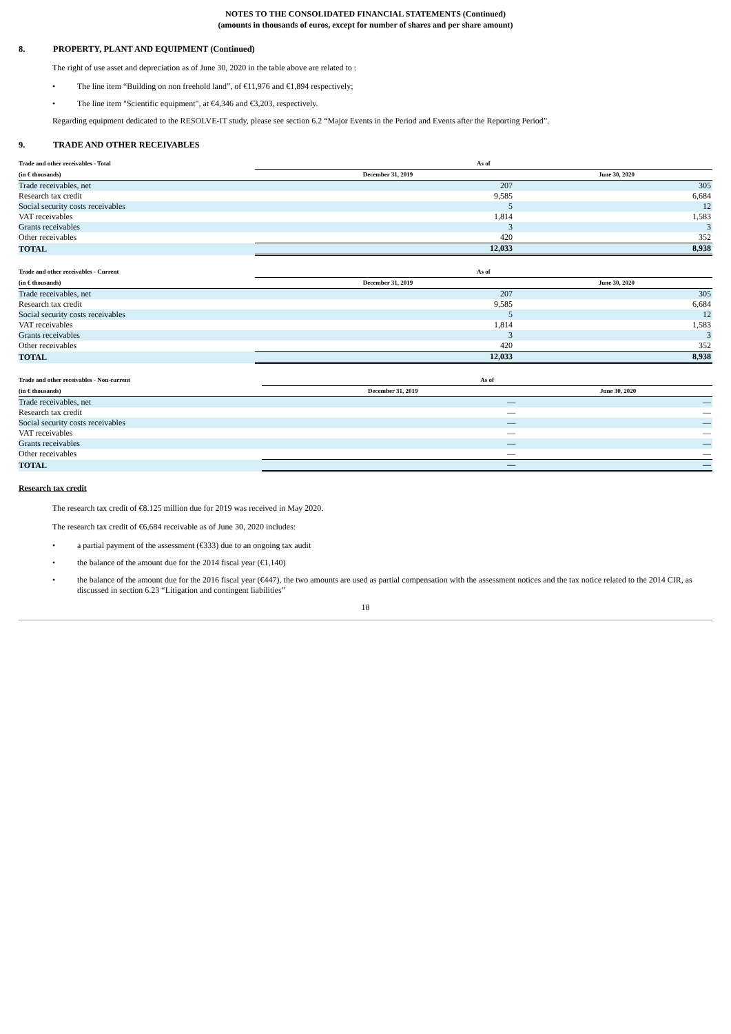NOTES TO THE CONSOLIDATED FINANCIAL STATEMENTS (Continued)
(amounts in thousands of euros, except for number of shares and per share amount)
8. PROPERTY, PLANT AND EQUIPMENT (Continued)
The right of use asset and depreciation as of June 30, 2020 in the table above are related to :
• The line item “Building on non freehold land”, of €11,976 and €1,894 respectively;
• The line item "Scientific equipment", at €4,346 and €3,203, respectively.
Regarding equipment dedicated to the RESOLVE-IT study, please see section 6.2 “Major Events in the Period and Events after the Reporting Period”.
9. TRADE AND OTHER RECEIVABLES
| Trade and other receivables - Total | As of | |
| --- | --- | --- |
| (in € thousands) | December 31, 2019 | June 30, 2020 |
| Trade receivables, net | 207 | 305 |
| Research tax credit | 9,585 | 6,684 |
| Social security costs receivables | 5 | 12 |
| VAT receivables | 1,814 | 1,583 |
| Grants receivables | 3 | 3 |
| Other receivables | 420 | 352 |
| TOTAL | 12,033 | 8,938 |
| Trade and other receivables - Current | As of | |
| --- | --- | --- |
| (in € thousands) | December 31, 2019 | June 30, 2020 |
| Trade receivables, net | 207 | 305 |
| Research tax credit | 9,585 | 6,684 |
| Social security costs receivables | 5 | 12 |
| VAT receivables | 1,814 | 1,583 |
| Grants receivables | 3 | 3 |
| Other receivables | 420 | 352 |
| TOTAL | 12,033 | 8,938 |
| Trade and other receivables - Non-current | As of | |
| --- | --- | --- |
| (in € thousands) | December 31, 2019 | June 30, 2020 |
| Trade receivables, net | — | — |
| Research tax credit | — | — |
| Social security costs receivables | — | — |
| VAT receivables | — | — |
| Grants receivables | — | — |
| Other receivables | — | — |
| TOTAL | — | — |
Research tax credit
The research tax credit of €8.125 million due for 2019 was received in May 2020.
The research tax credit of €6,684 receivable as of June 30, 2020 includes:
• a partial payment of the assessment (€333) due to an ongoing tax audit
• the balance of the amount due for the 2014 fiscal year (€1,140)
• the balance of the amount due for the 2016 fiscal year (€447), the two amounts are used as partial compensation with the assessment notices and the tax notice related to the 2014 CIR, as discussed in section 6.23 “Litigation and contingent liabilities”
18